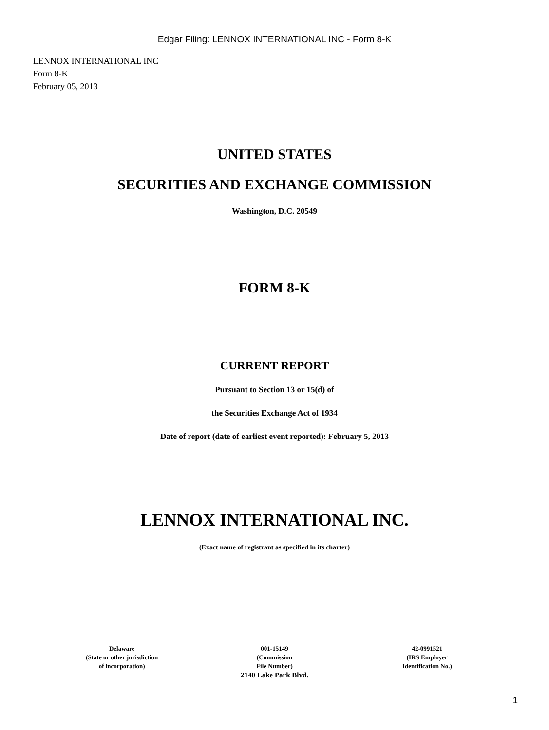Edgar Filing: LENNOX INTERNATIONAL INC - Form 8-K
LENNOX INTERNATIONAL INC
Form 8-K
February 05, 2013
UNITED STATES
SECURITIES AND EXCHANGE COMMISSION
Washington, D.C. 20549
FORM 8-K
CURRENT REPORT
Pursuant to Section 13 or 15(d) of
the Securities Exchange Act of 1934
Date of report (date of earliest event reported): February 5, 2013
LENNOX INTERNATIONAL INC.
(Exact name of registrant as specified in its charter)
| Delaware (State or other jurisdiction of incorporation) | 001-15149 (Commission File Number) 2140 Lake Park Blvd. | 42-0991521 (IRS Employer Identification No.) |
1